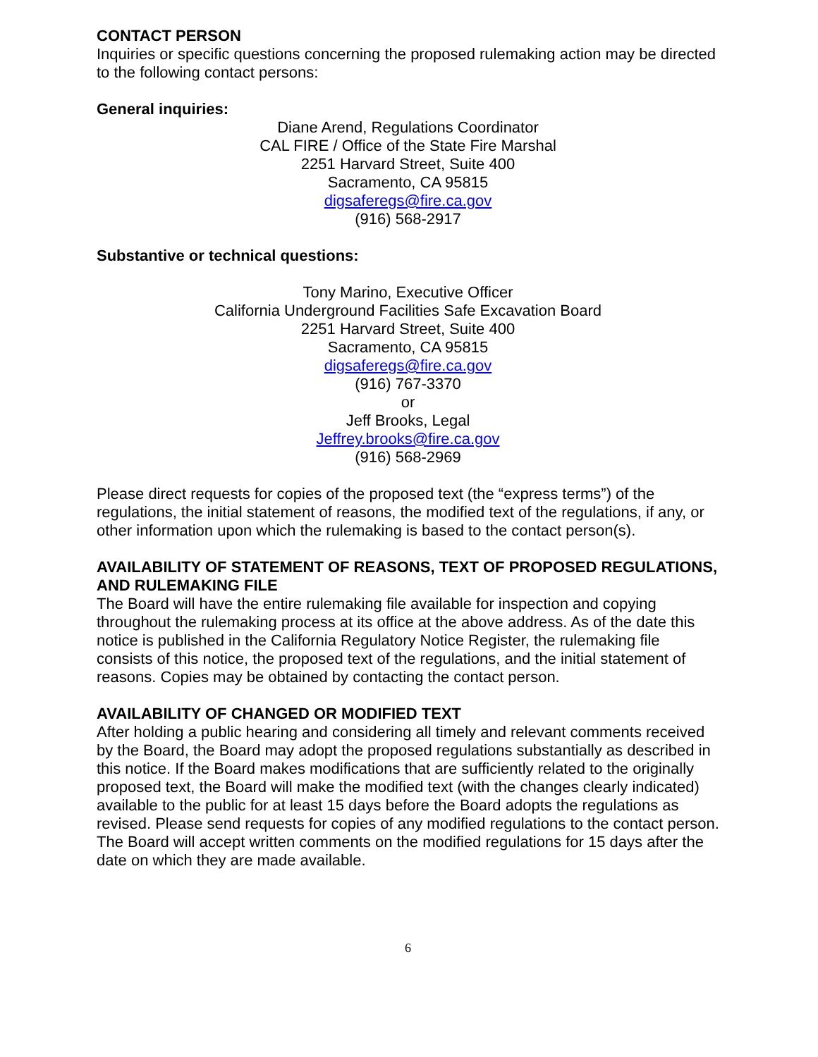CONTACT PERSON
Inquiries or specific questions concerning the proposed rulemaking action may be directed to the following contact persons:
General inquiries:
Diane Arend, Regulations Coordinator
CAL FIRE / Office of the State Fire Marshal
2251 Harvard Street, Suite 400
Sacramento, CA 95815
digsaferegs@fire.ca.gov
(916) 568-2917
Substantive or technical questions:
Tony Marino, Executive Officer
California Underground Facilities Safe Excavation Board
2251 Harvard Street, Suite 400
Sacramento, CA 95815
digsaferegs@fire.ca.gov
(916) 767-3370
or
Jeff Brooks, Legal
Jeffrey.brooks@fire.ca.gov
(916) 568-2969
Please direct requests for copies of the proposed text (the “express terms”) of the regulations, the initial statement of reasons, the modified text of the regulations, if any, or other information upon which the rulemaking is based to the contact person(s).
AVAILABILITY OF STATEMENT OF REASONS, TEXT OF PROPOSED REGULATIONS, AND RULEMAKING FILE
The Board will have the entire rulemaking file available for inspection and copying throughout the rulemaking process at its office at the above address. As of the date this notice is published in the California Regulatory Notice Register, the rulemaking file consists of this notice, the proposed text of the regulations, and the initial statement of reasons. Copies may be obtained by contacting the contact person.
AVAILABILITY OF CHANGED OR MODIFIED TEXT
After holding a public hearing and considering all timely and relevant comments received by the Board, the Board may adopt the proposed regulations substantially as described in this notice. If the Board makes modifications that are sufficiently related to the originally proposed text, the Board will make the modified text (with the changes clearly indicated) available to the public for at least 15 days before the Board adopts the regulations as revised. Please send requests for copies of any modified regulations to the contact person. The Board will accept written comments on the modified regulations for 15 days after the date on which they are made available.
6